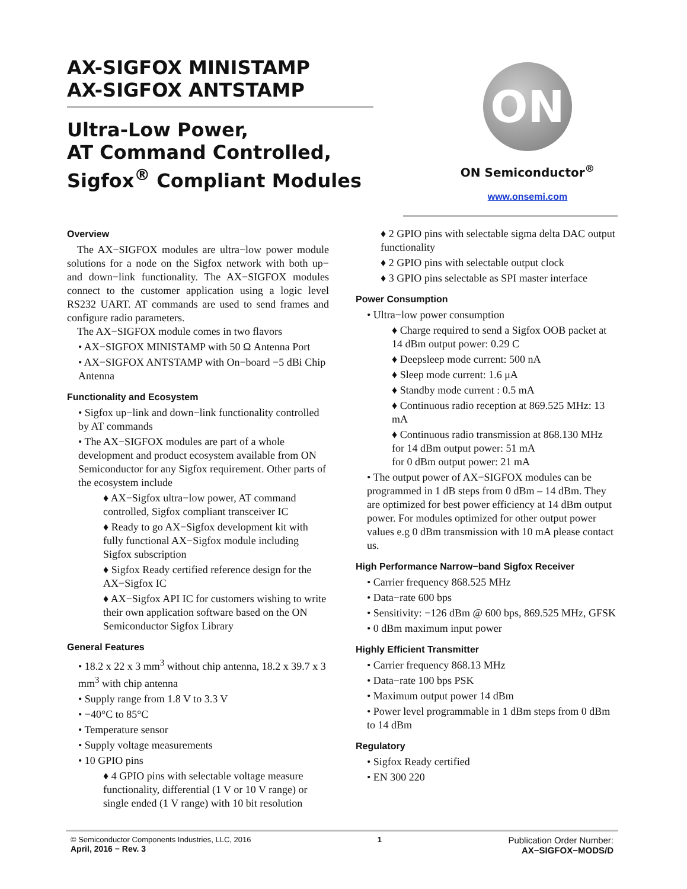AX-SIGFOX MINISTAMP
AX-SIGFOX ANTSTAMP
Ultra-Low Power,
AT Command Controlled,
Sigfox<sup>®</sup> Compliant Modules
ON
ON Semiconductor<sup>®</sup>
www.onsemi.com
Overview
The AX−SIGFOX modules are ultra−low power module solutions for a node on the Sigfox network with both up− and down−link functionality. The AX−SIGFOX modules connect to the customer application using a logic level RS232 UART. AT commands are used to send frames and configure radio parameters.
The AX−SIGFOX module comes in two flavors
• AX−SIGFOX MINISTAMP with 50 Ω Antenna Port
• AX−SIGFOX ANTSTAMP with On−board −5 dBi Chip Antenna
Functionality and Ecosystem
• Sigfox up−link and down−link functionality controlled by AT commands
• The AX−SIGFOX modules are part of a whole development and product ecosystem available from ON Semiconductor for any Sigfox requirement. Other parts of the ecosystem include
♦ AX−Sigfox ultra−low power, AT command controlled, Sigfox compliant transceiver IC
♦ Ready to go AX−Sigfox development kit with fully functional AX−Sigfox module including Sigfox subscription
♦ Sigfox Ready certified reference design for the AX−Sigfox IC
♦ AX−Sigfox API IC for customers wishing to write their own application software based on the ON Semiconductor Sigfox Library
General Features
• 18.2 x 22 x 3 mm<sup>3</sup> without chip antenna, 18.2 x 39.7 x 3 mm<sup>3</sup> with chip antenna
• Supply range from 1.8 V to 3.3 V
• −40°C to 85°C
• Temperature sensor
• Supply voltage measurements
• 10 GPIO pins
♦ 4 GPIO pins with selectable voltage measure functionality, differential (1 V or 10 V range) or single ended (1 V range) with 10 bit resolution
♦ 2 GPIO pins with selectable sigma delta DAC output functionality
♦ 2 GPIO pins with selectable output clock
♦ 3 GPIO pins selectable as SPI master interface
Power Consumption
• Ultra−low power consumption
♦ Charge required to send a Sigfox OOB packet at 14 dBm output power: 0.29 C
♦ Deepsleep mode current: 500 nA
♦ Sleep mode current: 1.6 μA
♦ Standby mode current : 0.5 mA
♦ Continuous radio reception at 869.525 MHz: 13 mA
♦ Continuous radio transmission at 868.130 MHz
for 14 dBm output power: 51 mA
for 0 dBm output power: 21 mA
• The output power of AX−SIGFOX modules can be programmed in 1 dB steps from 0 dBm – 14 dBm. They are optimized for best power efficiency at 14 dBm output power. For modules optimized for other output power values e.g 0 dBm transmission with 10 mA please contact us.
High Performance Narrow−band Sigfox Receiver
• Carrier frequency 868.525 MHz
• Data−rate 600 bps
• Sensitivity: −126 dBm @ 600 bps, 869.525 MHz, GFSK
• 0 dBm maximum input power
Highly Efficient Transmitter
• Carrier frequency 868.13 MHz
• Data−rate 100 bps PSK
• Maximum output power 14 dBm
• Power level programmable in 1 dBm steps from 0 dBm to 14 dBm
Regulatory
• Sigfox Ready certified
• EN 300 220
© Semiconductor Components Industries, LLC, 2016
April, 2016 − Rev. 3
1
Publication Order Number:
AX−SIGFOX−MODS/D